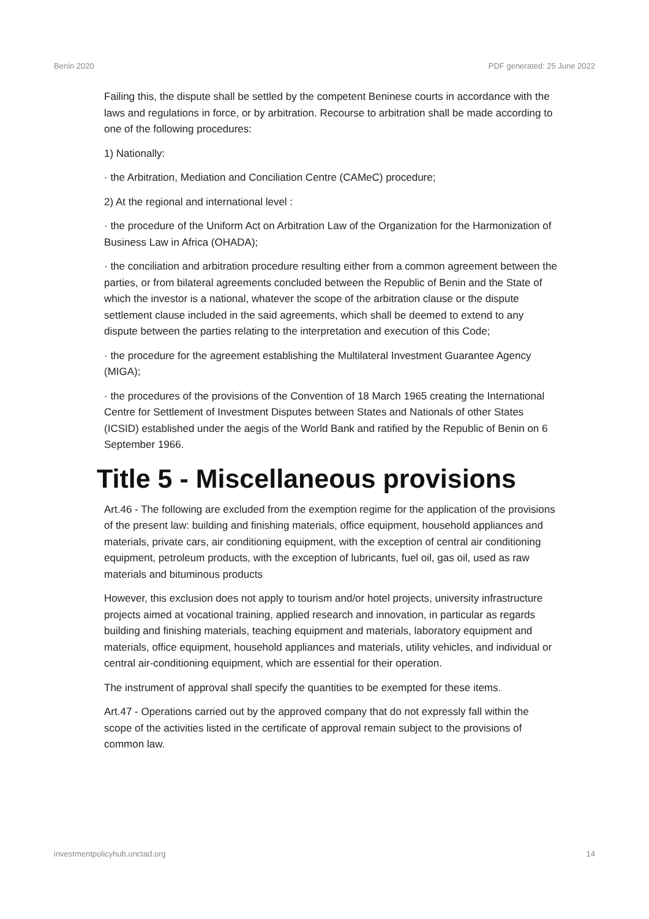Benin 2020 PDF generated: 25 June 2022
Failing this, the dispute shall be settled by the competent Beninese courts in accordance with the laws and regulations in force, or by arbitration. Recourse to arbitration shall be made according to one of the following procedures:
1) Nationally:
· the Arbitration, Mediation and Conciliation Centre (CAMeC) procedure;
2) At the regional and international level :
· the procedure of the Uniform Act on Arbitration Law of the Organization for the Harmonization of Business Law in Africa (OHADA);
· the conciliation and arbitration procedure resulting either from a common agreement between the parties, or from bilateral agreements concluded between the Republic of Benin and the State of which the investor is a national, whatever the scope of the arbitration clause or the dispute settlement clause included in the said agreements, which shall be deemed to extend to any dispute between the parties relating to the interpretation and execution of this Code;
· the procedure for the agreement establishing the Multilateral Investment Guarantee Agency (MIGA);
· the procedures of the provisions of the Convention of 18 March 1965 creating the International Centre for Settlement of Investment Disputes between States and Nationals of other States (ICSID) established under the aegis of the World Bank and ratified by the Republic of Benin on 6 September 1966.
Title 5 - Miscellaneous provisions
Art.46 - The following are excluded from the exemption regime for the application of the provisions of the present law: building and finishing materials, office equipment, household appliances and materials, private cars, air conditioning equipment, with the exception of central air conditioning equipment, petroleum products, with the exception of lubricants, fuel oil, gas oil, used as raw materials and bituminous products
However, this exclusion does not apply to tourism and/or hotel projects, university infrastructure projects aimed at vocational training, applied research and innovation, in particular as regards building and finishing materials, teaching equipment and materials, laboratory equipment and materials, office equipment, household appliances and materials, utility vehicles, and individual or central air-conditioning equipment, which are essential for their operation.
The instrument of approval shall specify the quantities to be exempted for these items.
Art.47 - Operations carried out by the approved company that do not expressly fall within the scope of the activities listed in the certificate of approval remain subject to the provisions of common law.
investmentpolicyhub.unctad.org 14